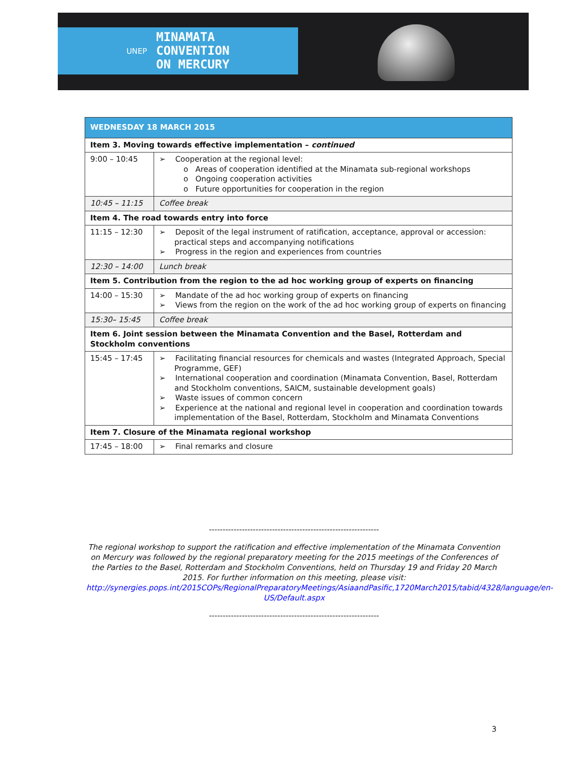UNEP
MINAMATA
CONVENTION
ON MERCURY
| WEDNESDAY 18 MARCH 2015 | |
| --- | --- |
| Item 3. Moving towards effective implementation – continued | |
| 9:00 – 10:45 | ➢ Cooperation at the regional level: o Areas of cooperation identified at the Minamata sub-regional workshops o Ongoing cooperation activities o Future opportunities for cooperation in the region |
| 10:45 – 11:15 | Coffee break |
| Item 4. The road towards entry into force | |
| 11:15 – 12:30 | ➢ Deposit of the legal instrument of ratification, acceptance, approval or accession: practical steps and accompanying notifications ➢ Progress in the region and experiences from countries |
| 12:30 – 14:00 | Lunch break |
| Item 5. Contribution from the region to the ad hoc working group of experts on financing | |
| 14:00 – 15:30 | ➢ Mandate of the ad hoc working group of experts on financing ➢ Views from the region on the work of the ad hoc working group of experts on financing |
| 15:30– 15:45 | Coffee break |
| Item 6. Joint session between the Minamata Convention and the Basel, Rotterdam and Stockholm conventions | |
| 15:45 – 17:45 | ➢ Facilitating financial resources for chemicals and wastes (Integrated Approach, Special Programme, GEF) ➢ International cooperation and coordination (Minamata Convention, Basel, Rotterdam and Stockholm conventions, SAICM, sustainable development goals) ➢ Waste issues of common concern ➢ Experience at the national and regional level in cooperation and coordination towards implementation of the Basel, Rotterdam, Stockholm and Minamata Conventions |
| Item 7. Closure of the Minamata regional workshop | |
| 17:45 – 18:00 | ➢ Final remarks and closure |
--------------------------------------------------------------
The regional workshop to support the ratification and effective implementation of the Minamata Convention on Mercury was followed by the regional preparatory meeting for the 2015 meetings of the Conferences of the Parties to the Basel, Rotterdam and Stockholm Conventions, held on Thursday 19 and Friday 20 March 2015. For further information on this meeting, please visit: http://synergies.pops.int/2015COPs/RegionalPreparatoryMeetings/AsiaandPasific,1720March2015/tabid/4328/language/en-US/Default.aspx
--------------------------------------------------------------
3